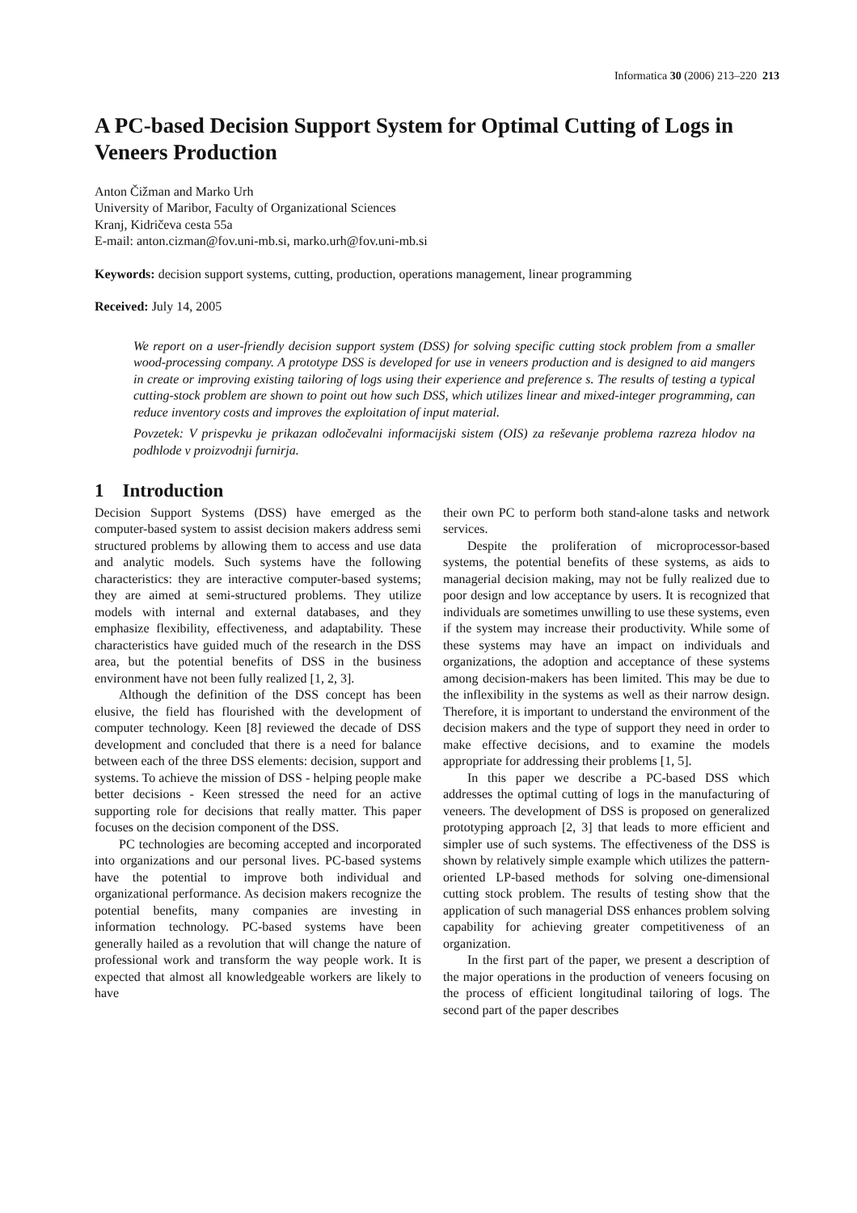Informatica 30 (2006) 213–220 213
A PC-based Decision Support System for Optimal Cutting of Logs in Veneers Production
Anton Čižman and Marko Urh
University of Maribor, Faculty of Organizational Sciences
Kranj, Kidričeva cesta 55a
E-mail: anton.cizman@fov.uni-mb.si, marko.urh@fov.uni-mb.si
Keywords: decision support systems, cutting, production, operations management, linear programming
Received: July 14, 2005
We report on a user-friendly decision support system (DSS) for solving specific cutting stock problem from a smaller wood-processing company. A prototype DSS is developed for use in veneers production and is designed to aid mangers in create or improving existing tailoring of logs using their experience and preference s. The results of testing a typical cutting-stock problem are shown to point out how such DSS, which utilizes linear and mixed-integer programming, can reduce inventory costs and improves the exploitation of input material.
Povzetek: V prispevku je prikazan odločevalni informacijski sistem (OIS) za reševanje problema razreza hlodov na podhlode v proizvodnji furnirja.
1 Introduction
Decision Support Systems (DSS) have emerged as the computer-based system to assist decision makers address semi structured problems by allowing them to access and use data and analytic models. Such systems have the following characteristics: they are interactive computer-based systems; they are aimed at semi-structured problems. They utilize models with internal and external databases, and they emphasize flexibility, effectiveness, and adaptability. These characteristics have guided much of the research in the DSS area, but the potential benefits of DSS in the business environment have not been fully realized [1, 2, 3].
Although the definition of the DSS concept has been elusive, the field has flourished with the development of computer technology. Keen [8] reviewed the decade of DSS development and concluded that there is a need for balance between each of the three DSS elements: decision, support and systems. To achieve the mission of DSS - helping people make better decisions - Keen stressed the need for an active supporting role for decisions that really matter. This paper focuses on the decision component of the DSS.
PC technologies are becoming accepted and incorporated into organizations and our personal lives. PC-based systems have the potential to improve both individual and organizational performance. As decision makers recognize the potential benefits, many companies are investing in information technology. PC-based systems have been generally hailed as a revolution that will change the nature of professional work and transform the way people work. It is expected that almost all knowledgeable workers are likely to have
their own PC to perform both stand-alone tasks and network services.
Despite the proliferation of microprocessor-based systems, the potential benefits of these systems, as aids to managerial decision making, may not be fully realized due to poor design and low acceptance by users. It is recognized that individuals are sometimes unwilling to use these systems, even if the system may increase their productivity. While some of these systems may have an impact on individuals and organizations, the adoption and acceptance of these systems among decision-makers has been limited. This may be due to the inflexibility in the systems as well as their narrow design. Therefore, it is important to understand the environment of the decision makers and the type of support they need in order to make effective decisions, and to examine the models appropriate for addressing their problems [1, 5].
In this paper we describe a PC-based DSS which addresses the optimal cutting of logs in the manufacturing of veneers. The development of DSS is proposed on generalized prototyping approach [2, 3] that leads to more efficient and simpler use of such systems. The effectiveness of the DSS is shown by relatively simple example which utilizes the pattern-oriented LP-based methods for solving one-dimensional cutting stock problem. The results of testing show that the application of such managerial DSS enhances problem solving capability for achieving greater competitiveness of an organization.
In the first part of the paper, we present a description of the major operations in the production of veneers focusing on the process of efficient longitudinal tailoring of logs. The second part of the paper describes